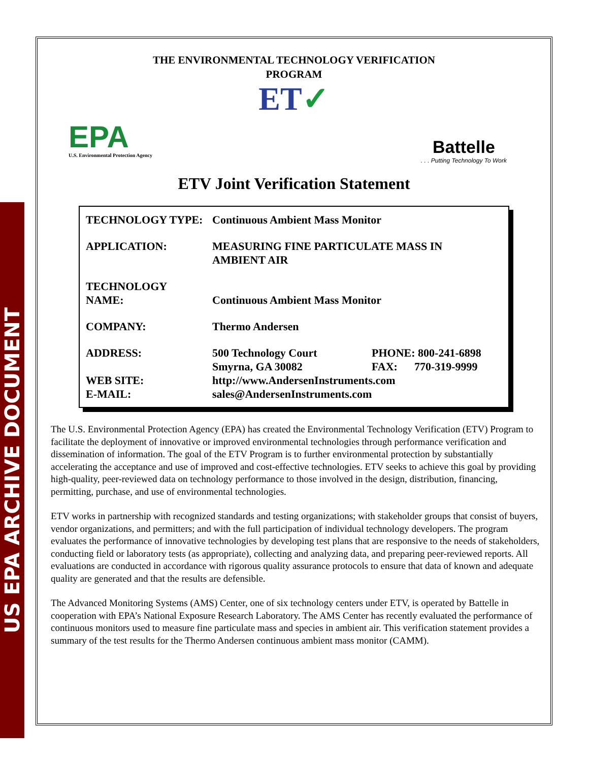US EPA ARCHIVE DOCUMENT
THE ENVIRONMENTAL TECHNOLOGY VERIFICATION
PROGRAM
ET✓
EPA
U.S. Environmental Protection Agency
Battelle. . . Putting Technology To Work
ETV Joint Verification Statement
| TECHNOLOGY TYPE: | Continuous Ambient Mass Monitor | |
| APPLICATION: | MEASURING FINE PARTICULATE MASS IN AMBIENT AIR | |
| TECHNOLOGY NAME: | Continuous Ambient Mass Monitor | |
| COMPANY: | Thermo Andersen | |
| ADDRESS: | 500 Technology Court Smyrna, GA 30082 | PHONE: 800-241-6898 FAX: 770-319-9999 |
| WEB SITE: E-MAIL: | http://www.AndersenInstruments.com sales@AndersenInstruments.com | |
The U.S. Environmental Protection Agency (EPA) has created the Environmental Technology Verification (ETV) Program to facilitate the deployment of innovative or improved environmental technologies through performance verification and dissemination of information. The goal of the ETV Program is to further environmental protection by substantially accelerating the acceptance and use of improved and cost-effective technologies. ETV seeks to achieve this goal by providing high-quality, peer-reviewed data on technology performance to those involved in the design, distribution, financing, permitting, purchase, and use of environmental technologies.
ETV works in partnership with recognized standards and testing organizations; with stakeholder groups that consist of buyers, vendor organizations, and permitters; and with the full participation of individual technology developers. The program evaluates the performance of innovative technologies by developing test plans that are responsive to the needs of stakeholders, conducting field or laboratory tests (as appropriate), collecting and analyzing data, and preparing peer-reviewed reports. All evaluations are conducted in accordance with rigorous quality assurance protocols to ensure that data of known and adequate quality are generated and that the results are defensible.
The Advanced Monitoring Systems (AMS) Center, one of six technology centers under ETV, is operated by Battelle in cooperation with EPA’s National Exposure Research Laboratory. The AMS Center has recently evaluated the performance of continuous monitors used to measure fine particulate mass and species in ambient air. This verification statement provides a summary of the test results for the Thermo Andersen continuous ambient mass monitor (CAMM).